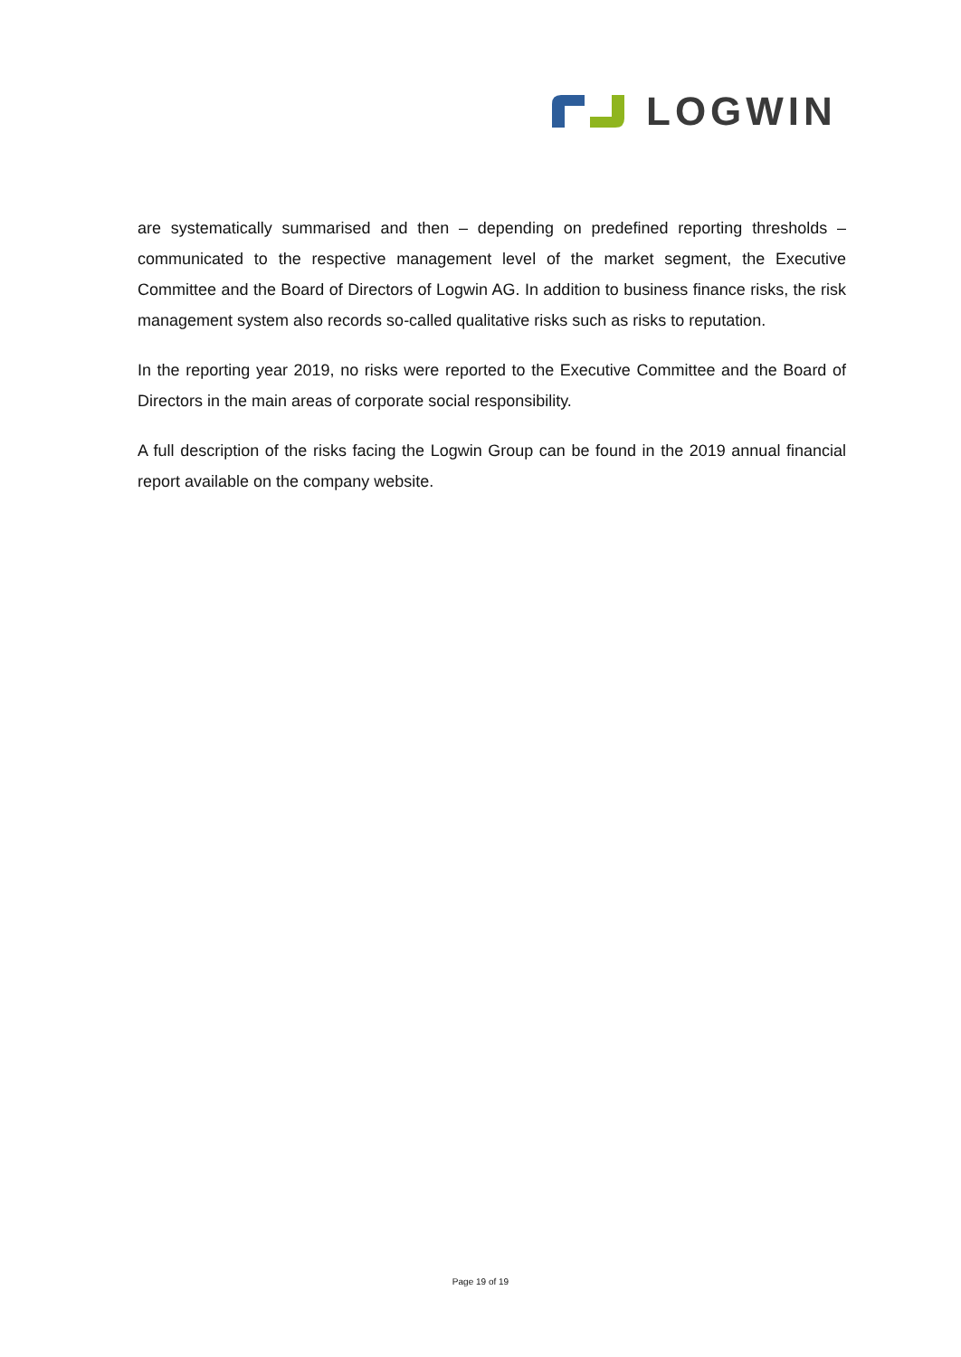LOGWIN
are systematically summarised and then – depending on predefined reporting thresholds – communicated to the respective management level of the market segment, the Executive Committee and the Board of Directors of Logwin AG. In addition to business finance risks, the risk management system also records so-called qualitative risks such as risks to reputation.
In the reporting year 2019, no risks were reported to the Executive Committee and the Board of Directors in the main areas of corporate social responsibility.
A full description of the risks facing the Logwin Group can be found in the 2019 annual financial report available on the company website.
Page 19 of 19